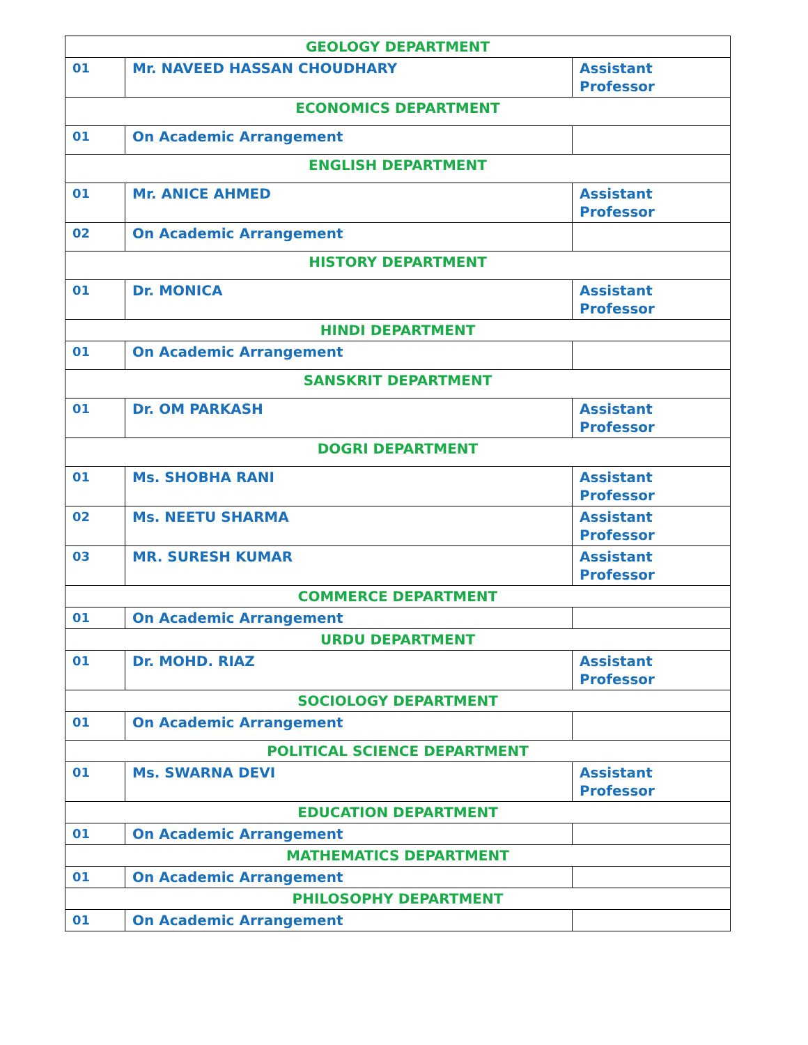| GEOLOGY DEPARTMENT | | |
| --- | --- | --- |
| 01 | Mr. NAVEED HASSAN CHOUDHARY | Assistant Professor |
| ECONOMICS DEPARTMENT | | |
| 01 | On Academic Arrangement | |
| ENGLISH DEPARTMENT | | |
| 01 | Mr. ANICE AHMED | Assistant Professor |
| 02 | On Academic Arrangement | |
| HISTORY DEPARTMENT | | |
| 01 | Dr. MONICA | Assistant Professor |
| HINDI DEPARTMENT | | |
| 01 | On Academic Arrangement | |
| SANSKRIT DEPARTMENT | | |
| 01 | Dr. OM PARKASH | Assistant Professor |
| DOGRI DEPARTMENT | | |
| 01 | Ms. SHOBHA RANI | Assistant Professor |
| 02 | Ms. NEETU SHARMA | Assistant Professor |
| 03 | MR. SURESH KUMAR | Assistant Professor |
| COMMERCE DEPARTMENT | | |
| 01 | On Academic Arrangement | |
| URDU DEPARTMENT | | |
| 01 | Dr. MOHD. RIAZ | Assistant Professor |
| SOCIOLOGY DEPARTMENT | | |
| 01 | On Academic Arrangement | |
| POLITICAL SCIENCE DEPARTMENT | | |
| 01 | Ms. SWARNA DEVI | Assistant Professor |
| EDUCATION DEPARTMENT | | |
| 01 | On Academic Arrangement | |
| MATHEMATICS DEPARTMENT | | |
| 01 | On Academic Arrangement | |
| PHILOSOPHY DEPARTMENT | | |
| 01 | On Academic Arrangement | |